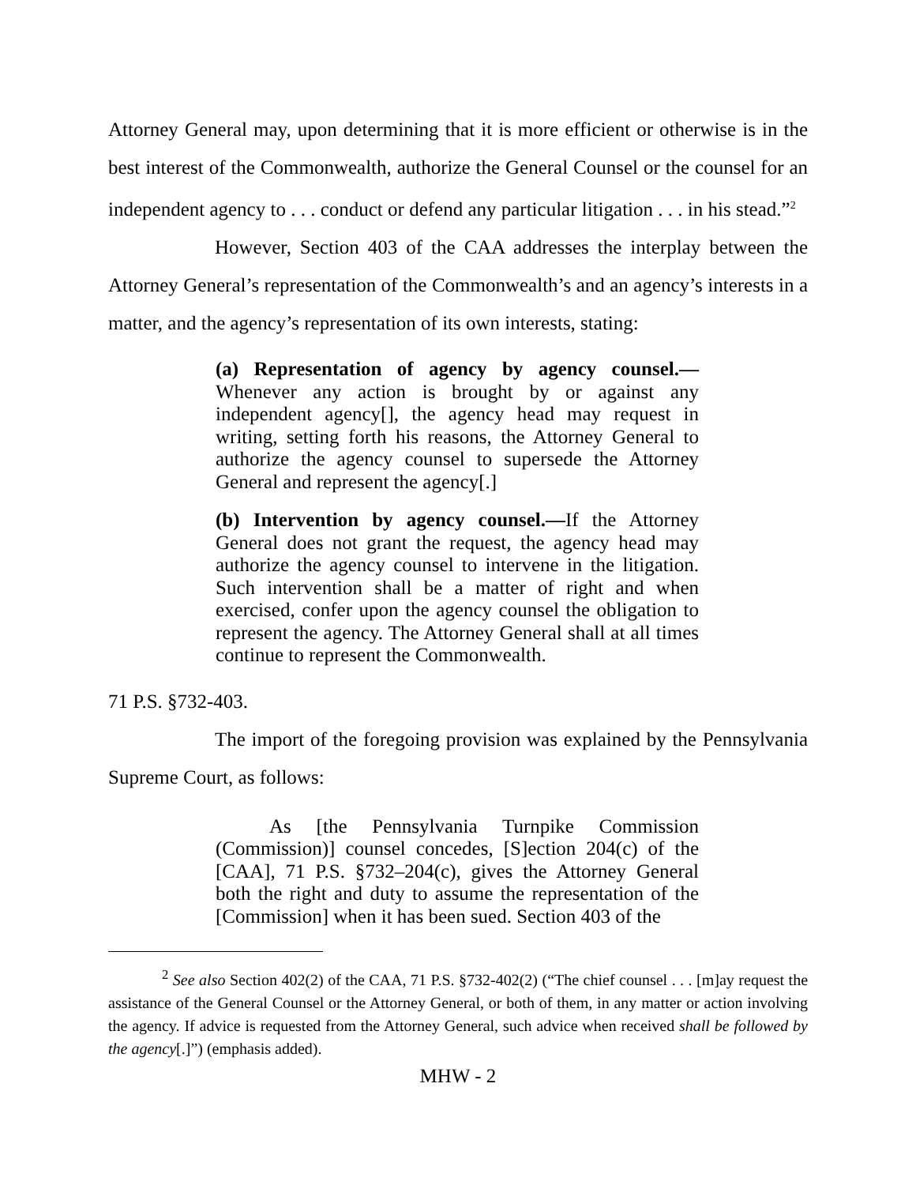Attorney General may, upon determining that it is more efficient or otherwise is in the best interest of the Commonwealth, authorize the General Counsel or the counsel for an independent agency to . . . conduct or defend any particular litigation . . . in his stead.”<sup>2</sup>
However, Section 403 of the CAA addresses the interplay between the Attorney General’s representation of the Commonwealth’s and an agency’s interests in a matter, and the agency’s representation of its own interests, stating:
(a) Representation of agency by agency counsel.— Whenever any action is brought by or against any independent agency[], the agency head may request in writing, setting forth his reasons, the Attorney General to authorize the agency counsel to supersede the Attorney General and represent the agency[.]
(b) Intervention by agency counsel.—If the Attorney General does not grant the request, the agency head may authorize the agency counsel to intervene in the litigation. Such intervention shall be a matter of right and when exercised, confer upon the agency counsel the obligation to represent the agency. The Attorney General shall at all times continue to represent the Commonwealth.
71 P.S. §732-403.
The import of the foregoing provision was explained by the Pennsylvania Supreme Court, as follows:
As [the Pennsylvania Turnpike Commission (Commission)] counsel concedes, [S]ection 204(c) of the [CAA], 71 P.S. §732–204(c), gives the Attorney General both the right and duty to assume the representation of the [Commission] when it has been sued. Section 403 of the
<sup>2</sup> See also Section 402(2) of the CAA, 71 P.S. §732-402(2) (“The chief counsel . . . [m]ay request the assistance of the General Counsel or the Attorney General, or both of them, in any matter or action involving the agency. If advice is requested from the Attorney General, such advice when received shall be followed by the agency[.]”) (emphasis added).
MHW - 2